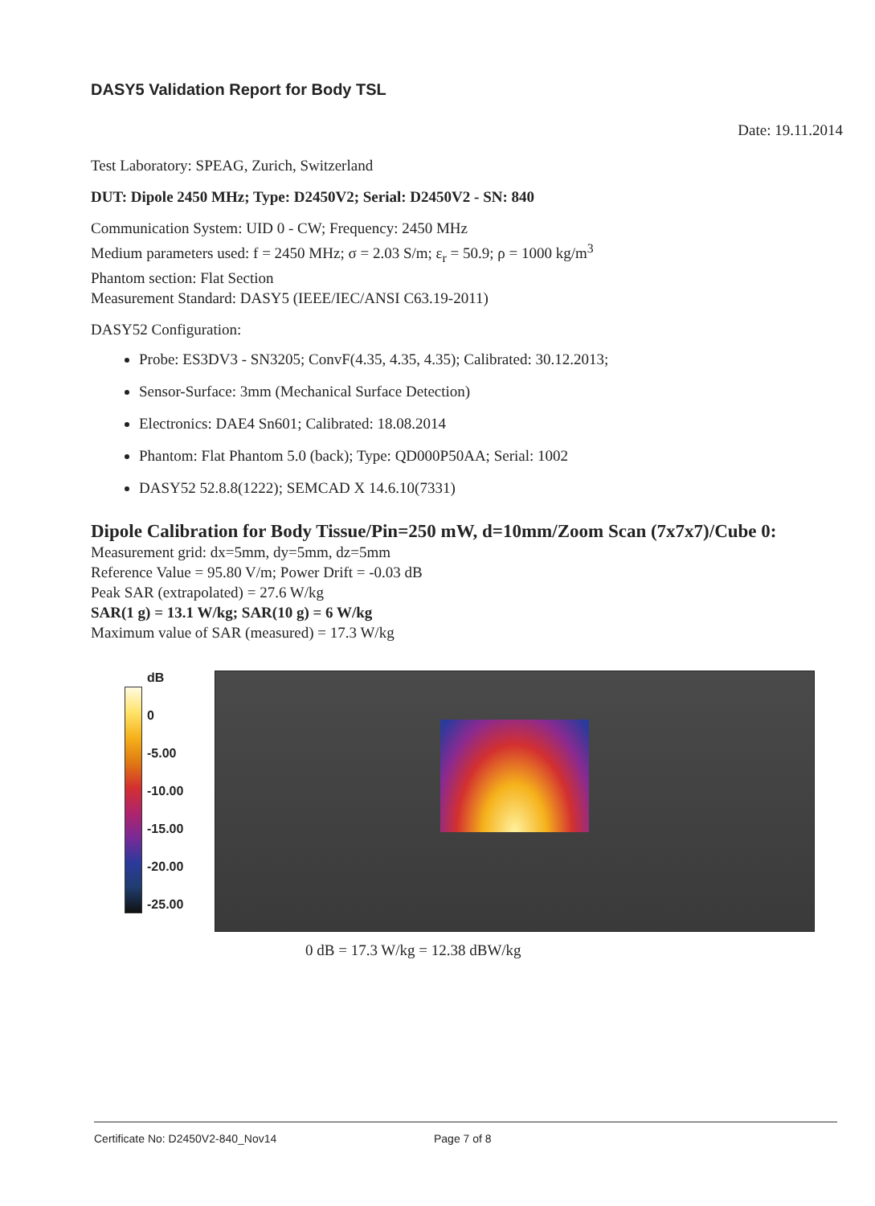DASY5 Validation Report for Body TSL
Date: 19.11.2014
Test Laboratory: SPEAG, Zurich, Switzerland
DUT: Dipole 2450 MHz; Type: D2450V2; Serial: D2450V2 - SN: 840
Communication System: UID 0 - CW; Frequency: 2450 MHz
Medium parameters used: f = 2450 MHz; σ = 2.03 S/m; ε<sub>r</sub> = 50.9; ρ = 1000 kg/m<sup>3</sup>
Phantom section: Flat Section
Measurement Standard: DASY5 (IEEE/IEC/ANSI C63.19-2011)
DASY52 Configuration:
Probe: ES3DV3 - SN3205; ConvF(4.35, 4.35, 4.35); Calibrated: 30.12.2013;
Sensor-Surface: 3mm (Mechanical Surface Detection)
Electronics: DAE4 Sn601; Calibrated: 18.08.2014
Phantom: Flat Phantom 5.0 (back); Type: QD000P50AA; Serial: 1002
DASY52 52.8.8(1222); SEMCAD X 14.6.10(7331)
Dipole Calibration for Body Tissue/Pin=250 mW, d=10mm/Zoom Scan (7x7x7)/Cube 0:
Measurement grid: dx=5mm, dy=5mm, dz=5mm
Reference Value = 95.80 V/m; Power Drift = -0.03 dB
Peak SAR (extrapolated) = 27.6 W/kg
SAR(1 g) = 13.1 W/kg; SAR(10 g) = 6 W/kg
Maximum value of SAR (measured) = 17.3 W/kg
dB
0
-5.00
-10.00
-15.00
-20.00
-25.00
0 dB = 17.3 W/kg = 12.38 dBW/kg
Certificate No: D2450V2-840_Nov14 Page 7 of 8